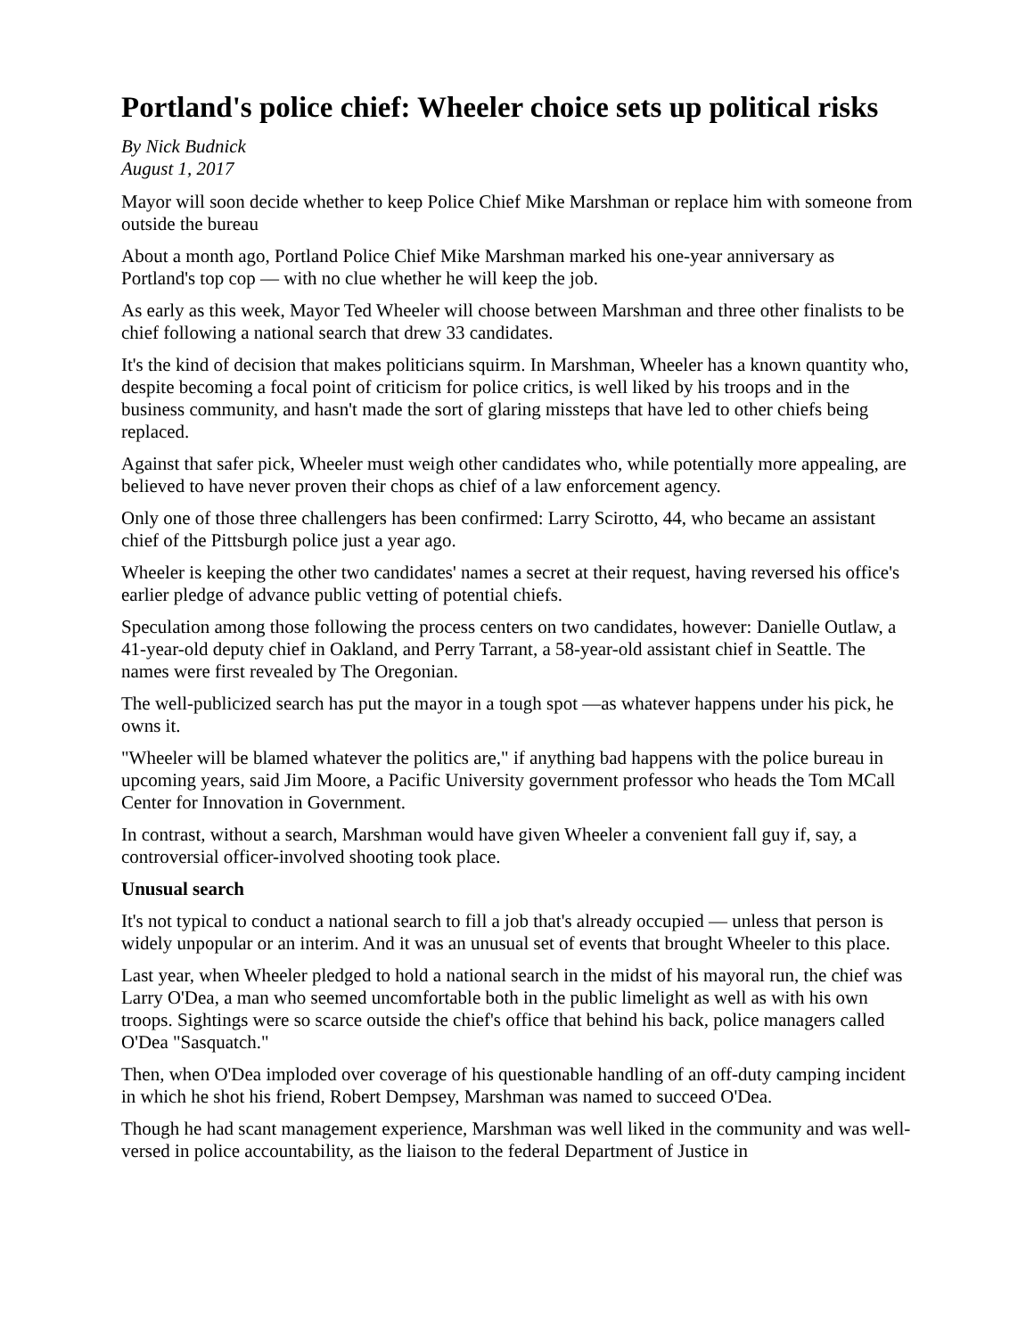Portland's police chief: Wheeler choice sets up political risks
By Nick Budnick
August 1, 2017
Mayor will soon decide whether to keep Police Chief Mike Marshman or replace him with someone from outside the bureau
About a month ago, Portland Police Chief Mike Marshman marked his one-year anniversary as Portland's top cop — with no clue whether he will keep the job.
As early as this week, Mayor Ted Wheeler will choose between Marshman and three other finalists to be chief following a national search that drew 33 candidates.
It's the kind of decision that makes politicians squirm. In Marshman, Wheeler has a known quantity who, despite becoming a focal point of criticism for police critics, is well liked by his troops and in the business community, and hasn't made the sort of glaring missteps that have led to other chiefs being replaced.
Against that safer pick, Wheeler must weigh other candidates who, while potentially more appealing, are believed to have never proven their chops as chief of a law enforcement agency.
Only one of those three challengers has been confirmed: Larry Scirotto, 44, who became an assistant chief of the Pittsburgh police just a year ago.
Wheeler is keeping the other two candidates' names a secret at their request, having reversed his office's earlier pledge of advance public vetting of potential chiefs.
Speculation among those following the process centers on two candidates, however: Danielle Outlaw, a 41-year-old deputy chief in Oakland, and Perry Tarrant, a 58-year-old assistant chief in Seattle. The names were first revealed by The Oregonian.
The well-publicized search has put the mayor in a tough spot —as whatever happens under his pick, he owns it.
"Wheeler will be blamed whatever the politics are," if anything bad happens with the police bureau in upcoming years, said Jim Moore, a Pacific University government professor who heads the Tom MCall Center for Innovation in Government.
In contrast, without a search, Marshman would have given Wheeler a convenient fall guy if, say, a controversial officer-involved shooting took place.
Unusual search
It's not typical to conduct a national search to fill a job that's already occupied — unless that person is widely unpopular or an interim. And it was an unusual set of events that brought Wheeler to this place.
Last year, when Wheeler pledged to hold a national search in the midst of his mayoral run, the chief was Larry O'Dea, a man who seemed uncomfortable both in the public limelight as well as with his own troops. Sightings were so scarce outside the chief's office that behind his back, police managers called O'Dea "Sasquatch."
Then, when O'Dea imploded over coverage of his questionable handling of an off-duty camping incident in which he shot his friend, Robert Dempsey, Marshman was named to succeed O'Dea.
Though he had scant management experience, Marshman was well liked in the community and was well-versed in police accountability, as the liaison to the federal Department of Justice in